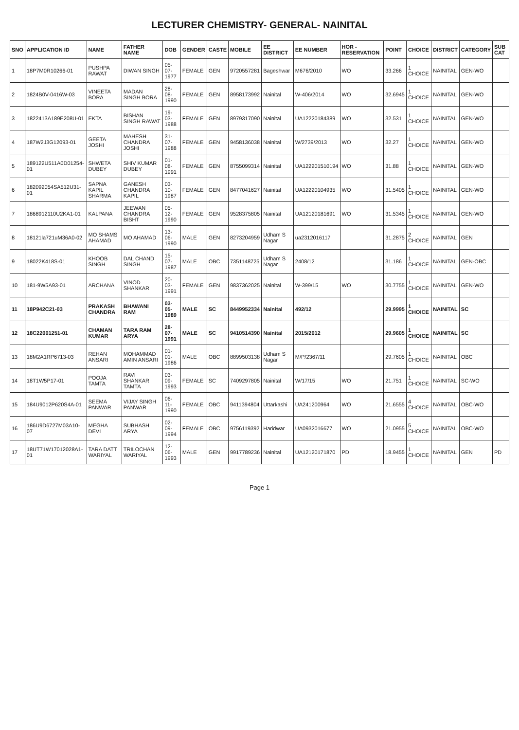LECTURER CHEMISTRY- GENERAL- NAINITAL
| SNO | APPLICATION ID | NAME | FATHER NAME | DOB | GENDER | CASTE | MOBILE | EE DISTRICT | EE NUMBER | HOR - RESERVATION | POINT | CHOICE | DISTRICT | CATEGORY | SUB CAT |
| --- | --- | --- | --- | --- | --- | --- | --- | --- | --- | --- | --- | --- | --- | --- | --- |
| 1 | 18P7M0R10266-01 | PUSHPA RAWAT | DIWAN SINGH | 05-07-1977 | FEMALE | GEN | 9720557281 | Bageshwar | M676/2010 | WO | 33.266 | 1 CHOICE | NAINITAL | GEN-WO | |
| 2 | 1824B0V-0416W-03 | VINEETA BORA | MADAN SINGH BORA | 28-08-1990 | FEMALE | GEN | 8958173992 | Nainital | W-406/2014 | WO | 32.6945 | 1 CHOICE | NAINITAL | GEN-WO | |
| 3 | 1822413A189E208U-01 | EKTA | BISHAN SINGH RAWAT | 19-03-1988 | FEMALE | GEN | 8979317090 | Nainital | UA12220184389 | WO | 32.531 | 1 CHOICE | NAINITAL | GEN-WO | |
| 4 | 187W2J3G12093-01 | GEETA JOSHI | MAHESH CHANDRA JOSHI | 31-07-1988 | FEMALE | GEN | 9458136038 | Nainital | W/2739/2013 | WO | 32.27 | 1 CHOICE | NAINITAL | GEN-WO | |
| 5 | 189122U511A0D01254-01 | SHWETA DUBEY | SHIV KUMAR DUBEY | 01-08-1991 | FEMALE | GEN | 8755099314 | Nainital | UA122201510194 | WO | 31.88 | 1 CHOICE | NAINITAL | GEN-WO | |
| 6 | 182092054SA512U31-01 | SAPNA KAPIL SHARMA | GANESH CHANDRA KAPIL | 03-10-1987 | FEMALE | GEN | 8477041627 | Nainital | UA12220104935 | WO | 31.5405 | 1 CHOICE | NAINITAL | GEN-WO | |
| 7 | 1868912110U2KA1-01 | KALPANA | JEEWAN CHANDRA BISHT | 05-12-1990 | FEMALE | GEN | 9528375805 | Nainital | UA12120181691 | WO | 31.5345 | 1 CHOICE | NAINITAL | GEN-WO | |
| 8 | 18121la721uM36A0-02 | MO SHAMS AHAMAD | MO AHAMAD | 13-06-1990 | MALE | GEN | 8273204959 | Udham S Nagar | ua2312016117 | | 31.2875 | 2 CHOICE | NAINITAL | GEN | |
| 9 | 18022K418S-01 | KHOOB SINGH | DAL CHAND SINGH | 15-07-1987 | MALE | OBC | 7351148725 | Udham S Nagar | 2408/12 | | 31.186 | 1 CHOICE | NAINITAL | GEN-OBC | |
| 10 | 181-9W5A93-01 | ARCHANA | VINOD SHANKAR | 20-03-1991 | FEMALE | GEN | 9837362025 | Nainital | W-399/15 | WO | 30.7755 | 1 CHOICE | NAINITAL | GEN-WO | |
| 11 | 18P942C21-03 | PRAKASH CHANDRA | BHAWANI RAM | 03-05-1989 | MALE | SC | 8449952334 | Nainital | 492/12 | | 29.9995 | 1 CHOICE | NAINITAL | SC | |
| 12 | 18C22001251-01 | CHAMAN KUMAR | TARA RAM ARYA | 28-07-1991 | MALE | SC | 9410514390 | Nainital | 2015/2012 | | 29.9605 | 1 CHOICE | NAINITAL | SC | |
| 13 | 18M2A1RP6713-03 | REHAN ANSARI | MOHAMMAD AMIN ANSARI | 01-01-1986 | MALE | OBC | 8899503138 | Udham S Nagar | M/P/2367/11 | | 29.7605 | 1 CHOICE | NAINITAL | OBC | |
| 14 | 18T1W5P17-01 | POOJA TAMTA | RAVI SHANKAR TAMTA | 03-09-1993 | FEMALE | SC | 7409297805 | Nainital | W/17/15 | WO | 21.751 | 1 CHOICE | NAINITAL | SC-WO | |
| 15 | 184U9012P620S4A-01 | SEEMA PANWAR | VIJAY SINGH PANWAR | 06-11-1990 | FEMALE | OBC | 9411394804 | Uttarkashi | UA241200964 | WO | 21.6555 | 4 CHOICE | NAINITAL | OBC-WO | |
| 16 | 186U9D6727M03A10-07 | MEGHA DEVI | SUBHASH ARYA | 02-09-1994 | FEMALE | OBC | 9756119392 | Haridwar | UA0932016677 | WO | 21.0955 | 5 CHOICE | NAINITAL | OBC-WO | |
| 17 | 18UT71W17012028A1-01 | TARA DATT WARIYAL | TRILOCHAN WARIYAL | 12-06-1993 | MALE | GEN | 9917789236 | Nainital | UA12120171870 | PD | 18.9455 | 1 CHOICE | NAINITAL | GEN | PD |
Page 1